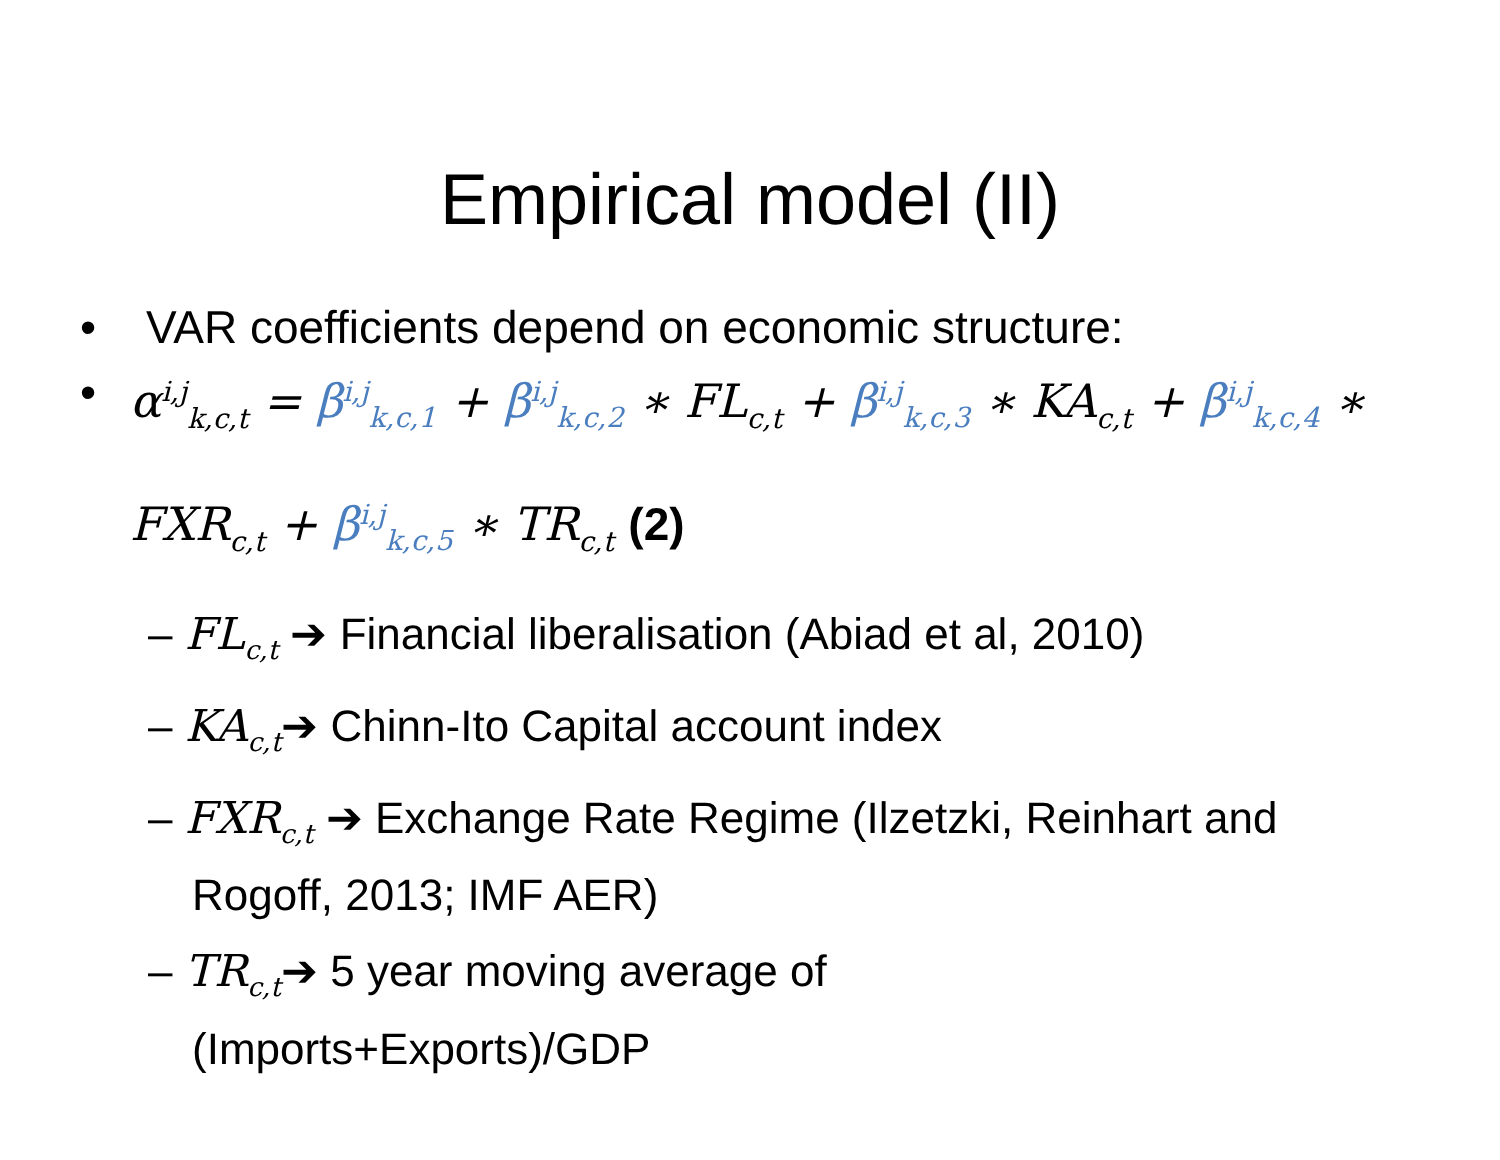Empirical model (II)
• VAR coefficients depend on economic structure:
• α<sup>i,j</sup><sub>k,c,t</sub> = β<sup>i,j</sup><sub>k,c,1</sub> + β<sup>i,j</sup><sub>k,c,2</sub> ∗ FL<sub>c,t</sub> + β<sup>i,j</sup><sub>k,c,3</sub> ∗ KA<sub>c,t</sub> + β<sup>i,j</sup><sub>k,c,4</sub> ∗ FXR<sub>c,t</sub> + β<sup>i,j</sup><sub>k,c,5</sub> ∗ TR<sub>c,t</sub> (2)
– FL<sub>c,t</sub> ➔ Financial liberalisation (Abiad et al, 2010)
– KA<sub>c,t</sub>➔ Chinn-Ito Capital account index
– FXR<sub>c,t</sub> ➔ Exchange Rate Regime (Ilzetzki, Reinhart and Rogoff, 2013; IMF AER)
– TR<sub>c,t</sub>➔ 5 year moving average of (Imports+Exports)/GDP